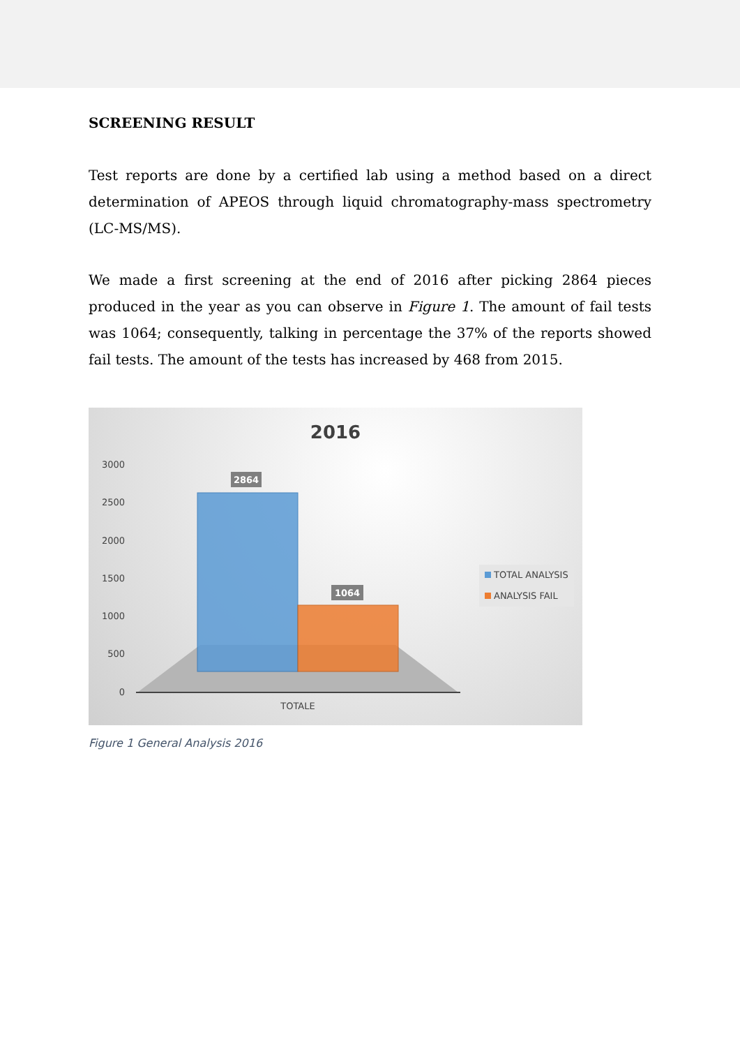SCREENING RESULT
Test reports are done by a certified lab using a method based on a direct determination of APEOS through liquid chromatography-mass spectrometry (LC-MS/MS).
We made a first screening at the end of 2016 after picking 2864 pieces produced in the year as you can observe in Figure 1. The amount of fail tests was 1064; consequently, talking in percentage the 37% of the reports showed fail tests. The amount of the tests has increased by 468 from 2015.
2016
3000
2500
2000
1500
1000
500
0
2864
1064
TOTALE
TOTAL ANALYSIS
ANALYSIS FAIL
Figure 1 General Analysis 2016